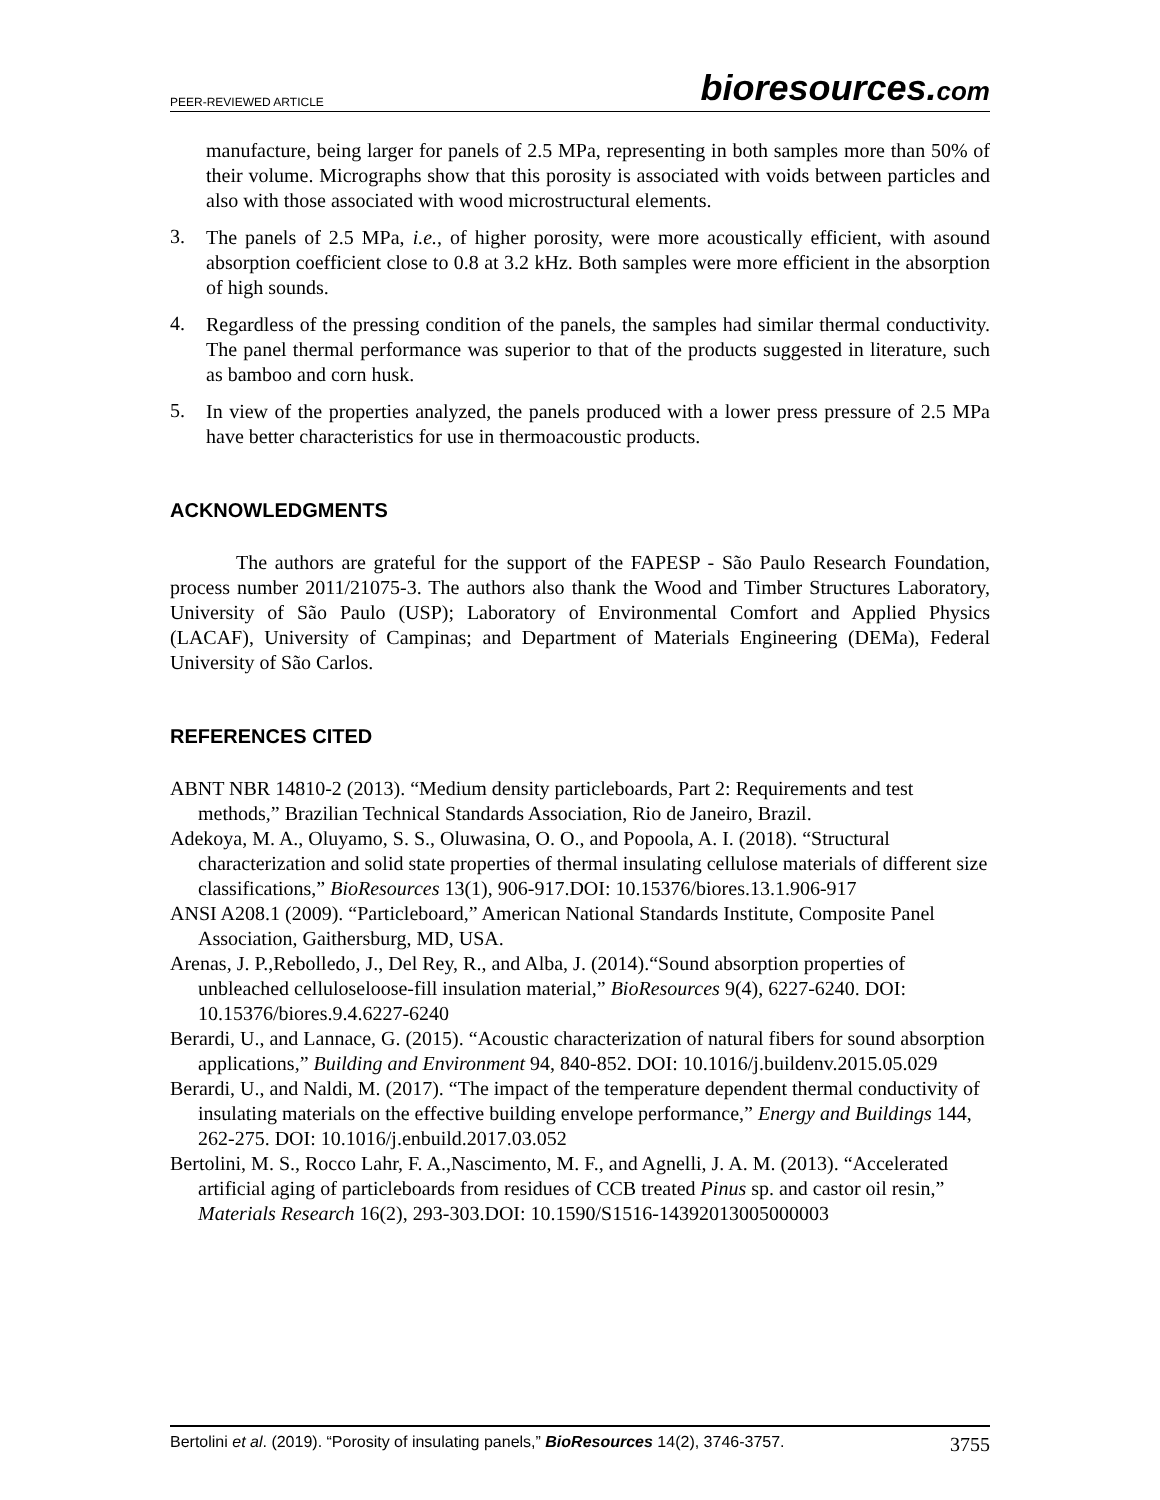PEER-REVIEWED ARTICLE
bioresources.com
manufacture, being larger for panels of 2.5 MPa, representing in both samples more than 50% of their volume. Micrographs show that this porosity is associated with voids between particles and also with those associated with wood microstructural elements.
3.
The panels of 2.5 MPa, i.e., of higher porosity, were more acoustically efficient, with asound absorption coefficient close to 0.8 at 3.2 kHz. Both samples were more efficient in the absorption of high sounds.
4.
Regardless of the pressing condition of the panels, the samples had similar thermal conductivity. The panel thermal performance was superior to that of the products suggested in literature, such as bamboo and corn husk.
5.
In view of the properties analyzed, the panels produced with a lower press pressure of 2.5 MPa have better characteristics for use in thermoacoustic products.
ACKNOWLEDGMENTS
The authors are grateful for the support of the FAPESP - São Paulo Research Foundation, process number 2011/21075-3. The authors also thank the Wood and Timber Structures Laboratory, University of São Paulo (USP); Laboratory of Environmental Comfort and Applied Physics (LACAF), University of Campinas; and Department of Materials Engineering (DEMa), Federal University of São Carlos.
REFERENCES CITED
ABNT NBR 14810-2 (2013). “Medium density particleboards, Part 2: Requirements and test methods,” Brazilian Technical Standards Association, Rio de Janeiro, Brazil.
Adekoya, M. A., Oluyamo, S. S., Oluwasina, O. O., and Popoola, A. I. (2018). “Structural characterization and solid state properties of thermal insulating cellulose materials of different size classifications,” BioResources 13(1), 906-917.DOI: 10.15376/biores.13.1.906-917
ANSI A208.1 (2009). “Particleboard,” American National Standards Institute, Composite Panel Association, Gaithersburg, MD, USA.
Arenas, J. P.,Rebolledo, J., Del Rey, R., and Alba, J. (2014).“Sound absorption properties of unbleached celluloseloose-fill insulation material,” BioResources 9(4), 6227-6240. DOI: 10.15376/biores.9.4.6227-6240
Berardi, U., and Lannace, G. (2015). “Acoustic characterization of natural fibers for sound absorption applications,” Building and Environment 94, 840-852. DOI: 10.1016/j.buildenv.2015.05.029
Berardi, U., and Naldi, M. (2017). “The impact of the temperature dependent thermal conductivity of insulating materials on the effective building envelope performance,” Energy and Buildings 144, 262-275. DOI: 10.1016/j.enbuild.2017.03.052
Bertolini, M. S., Rocco Lahr, F. A.,Nascimento, M. F., and Agnelli, J. A. M. (2013). “Accelerated artificial aging of particleboards from residues of CCB treated Pinus sp. and castor oil resin,” Materials Research 16(2), 293-303.DOI: 10.1590/S1516-14392013005000003
Bertolini et al. (2019). “Porosity of insulating panels,” BioResources 14(2), 3746-3757.
3755